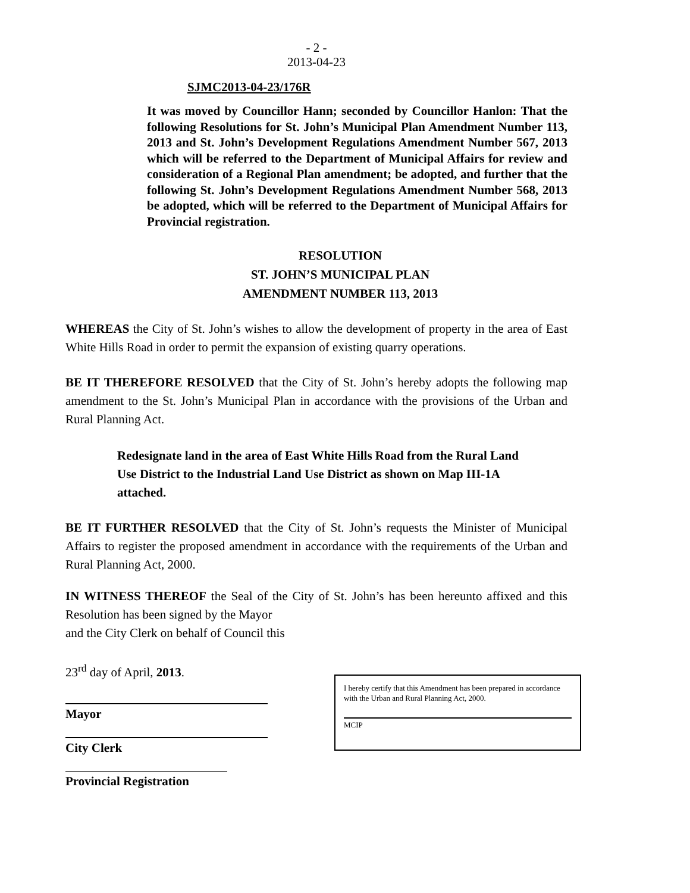- 2 -
2013-04-23
SJMC2013-04-23/176R
It was moved by Councillor Hann; seconded by Councillor Hanlon: That the following Resolutions for St. John’s Municipal Plan Amendment Number 113, 2013 and St. John’s Development Regulations Amendment Number 567, 2013 which will be referred to the Department of Municipal Affairs for review and consideration of a Regional Plan amendment; be adopted, and further that the following St. John’s Development Regulations Amendment Number 568, 2013 be adopted, which will be referred to the Department of Municipal Affairs for Provincial registration.
RESOLUTION
ST. JOHN’S MUNICIPAL PLAN
AMENDMENT NUMBER 113, 2013
WHEREAS the City of St. John’s wishes to allow the development of property in the area of East White Hills Road in order to permit the expansion of existing quarry operations.
BE IT THEREFORE RESOLVED that the City of St. John’s hereby adopts the following map amendment to the St. John’s Municipal Plan in accordance with the provisions of the Urban and Rural Planning Act.
Redesignate land in the area of East White Hills Road from the Rural Land Use District to the Industrial Land Use District as shown on Map III-1A attached.
BE IT FURTHER RESOLVED that the City of St. John’s requests the Minister of Municipal Affairs to register the proposed amendment in accordance with the requirements of the Urban and Rural Planning Act, 2000.
IN WITNESS THEREOF the Seal of the City of St. John’s has been hereunto affixed and this Resolution has been signed by the Mayor
and the City Clerk on behalf of Council this
23<sup>rd</sup> day of April, 2013.
Mayor
City Clerk
Provincial Registration
I hereby certify that this Amendment has been prepared in accordance with the Urban and Rural Planning Act, 2000.
MCIP